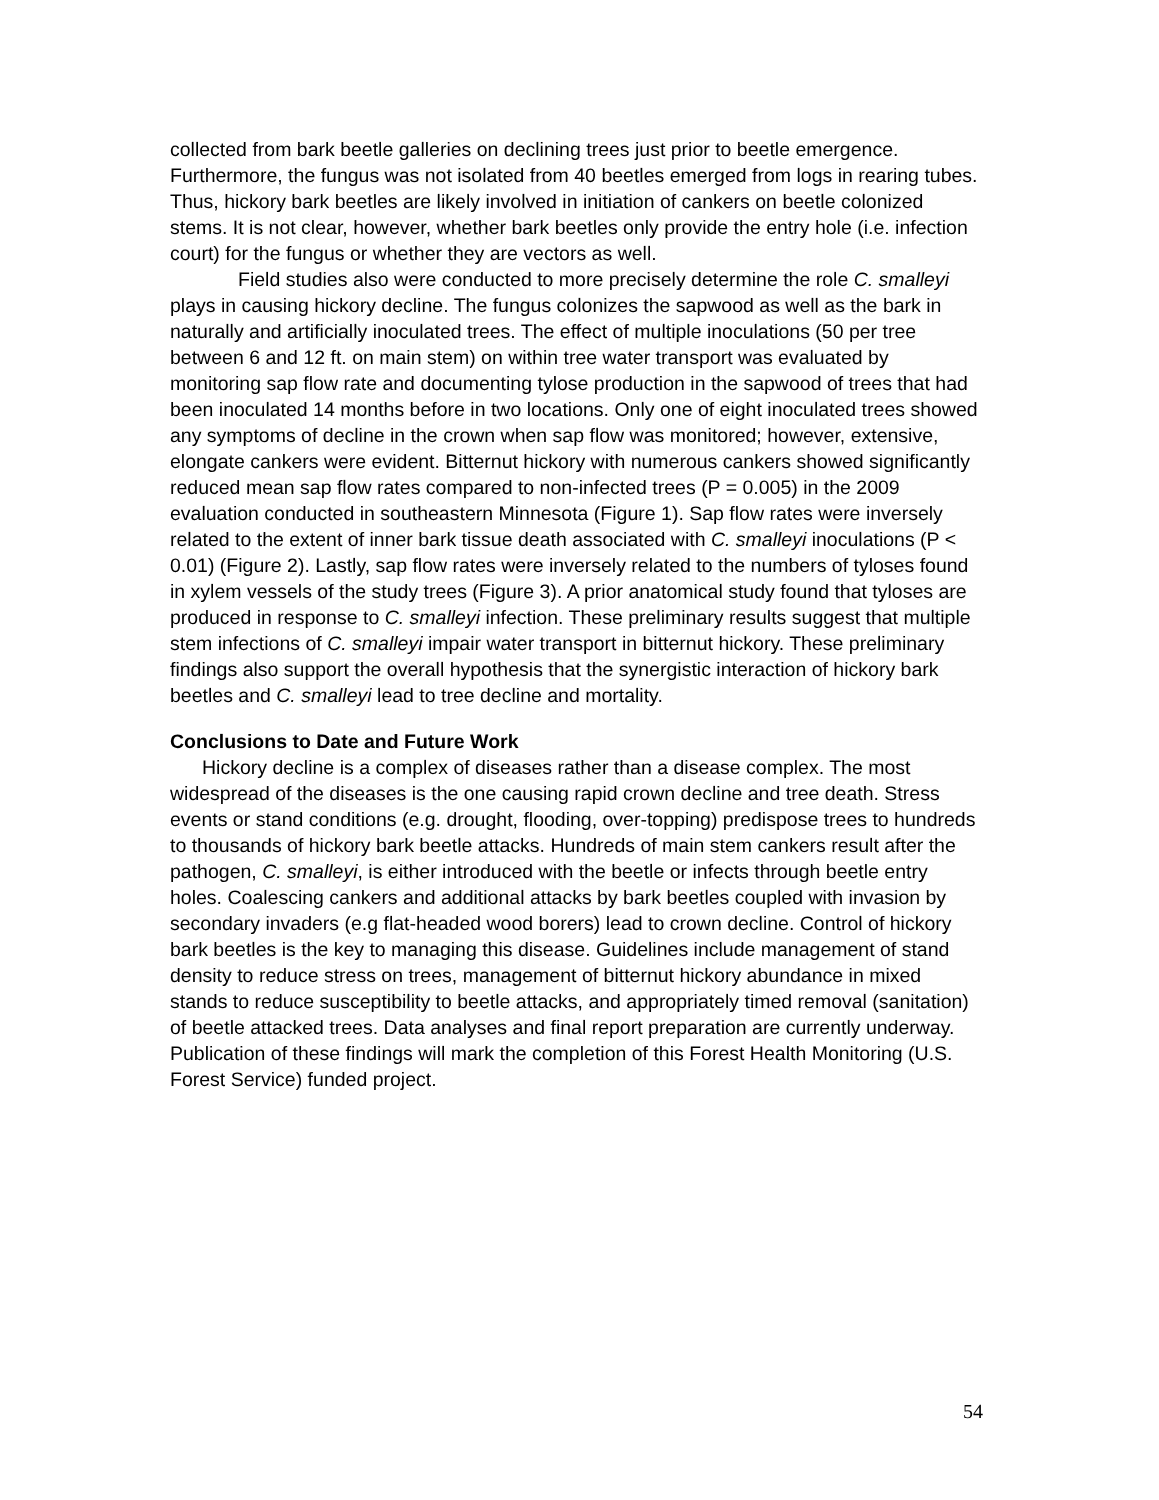collected from bark beetle galleries on declining trees just prior to beetle emergence. Furthermore, the fungus was not isolated from 40 beetles emerged from logs in rearing tubes. Thus, hickory bark beetles are likely involved in initiation of cankers on beetle colonized stems. It is not clear, however, whether bark beetles only provide the entry hole (i.e. infection court) for the fungus or whether they are vectors as well.
Field studies also were conducted to more precisely determine the role C. smalleyi plays in causing hickory decline. The fungus colonizes the sapwood as well as the bark in naturally and artificially inoculated trees. The effect of multiple inoculations (50 per tree between 6 and 12 ft. on main stem) on within tree water transport was evaluated by monitoring sap flow rate and documenting tylose production in the sapwood of trees that had been inoculated 14 months before in two locations. Only one of eight inoculated trees showed any symptoms of decline in the crown when sap flow was monitored; however, extensive, elongate cankers were evident. Bitternut hickory with numerous cankers showed significantly reduced mean sap flow rates compared to non-infected trees (P = 0.005) in the 2009 evaluation conducted in southeastern Minnesota (Figure 1). Sap flow rates were inversely related to the extent of inner bark tissue death associated with C. smalleyi inoculations (P < 0.01) (Figure 2). Lastly, sap flow rates were inversely related to the numbers of tyloses found in xylem vessels of the study trees (Figure 3). A prior anatomical study found that tyloses are produced in response to C. smalleyi infection. These preliminary results suggest that multiple stem infections of C. smalleyi impair water transport in bitternut hickory. These preliminary findings also support the overall hypothesis that the synergistic interaction of hickory bark beetles and C. smalleyi lead to tree decline and mortality.
Conclusions to Date and Future Work
Hickory decline is a complex of diseases rather than a disease complex. The most widespread of the diseases is the one causing rapid crown decline and tree death. Stress events or stand conditions (e.g. drought, flooding, over-topping) predispose trees to hundreds to thousands of hickory bark beetle attacks. Hundreds of main stem cankers result after the pathogen, C. smalleyi, is either introduced with the beetle or infects through beetle entry holes. Coalescing cankers and additional attacks by bark beetles coupled with invasion by secondary invaders (e.g flat-headed wood borers) lead to crown decline. Control of hickory bark beetles is the key to managing this disease. Guidelines include management of stand density to reduce stress on trees, management of bitternut hickory abundance in mixed stands to reduce susceptibility to beetle attacks, and appropriately timed removal (sanitation) of beetle attacked trees. Data analyses and final report preparation are currently underway. Publication of these findings will mark the completion of this Forest Health Monitoring (U.S. Forest Service) funded project.
54